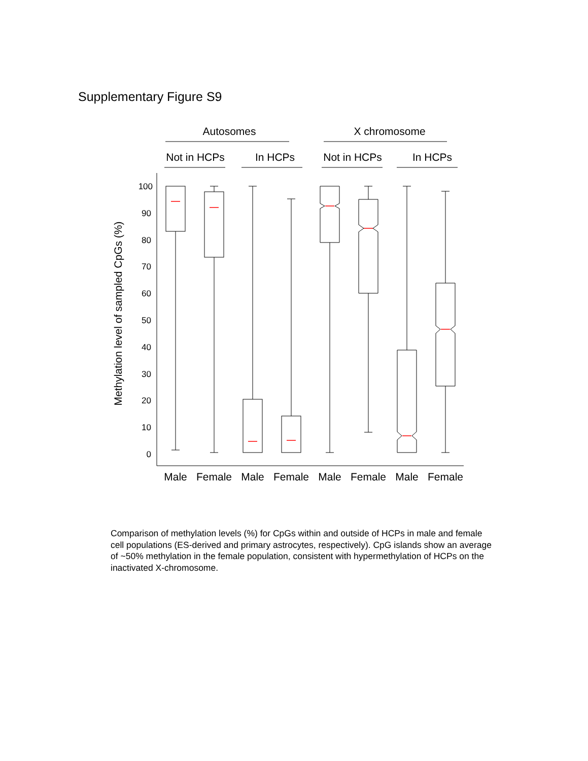Supplementary Figure S9
Autosomes
X chromosome
Not in HCPs
In HCPs
Not in HCPs
In HCPs
100
90
80
70
60
50
40
30
20
10
0
Methylation level of sampled CpGs (%)
Male
Female
Male
Female
Male
Female
Male
Female
Comparison of methylation levels (%) for CpGs within and outside of HCPs in male and female cell populations (ES-derived and primary astrocytes, respectively). CpG islands show an average of ~50% methylation in the female population, consistent with hypermethylation of HCPs on the inactivated X-chromosome.